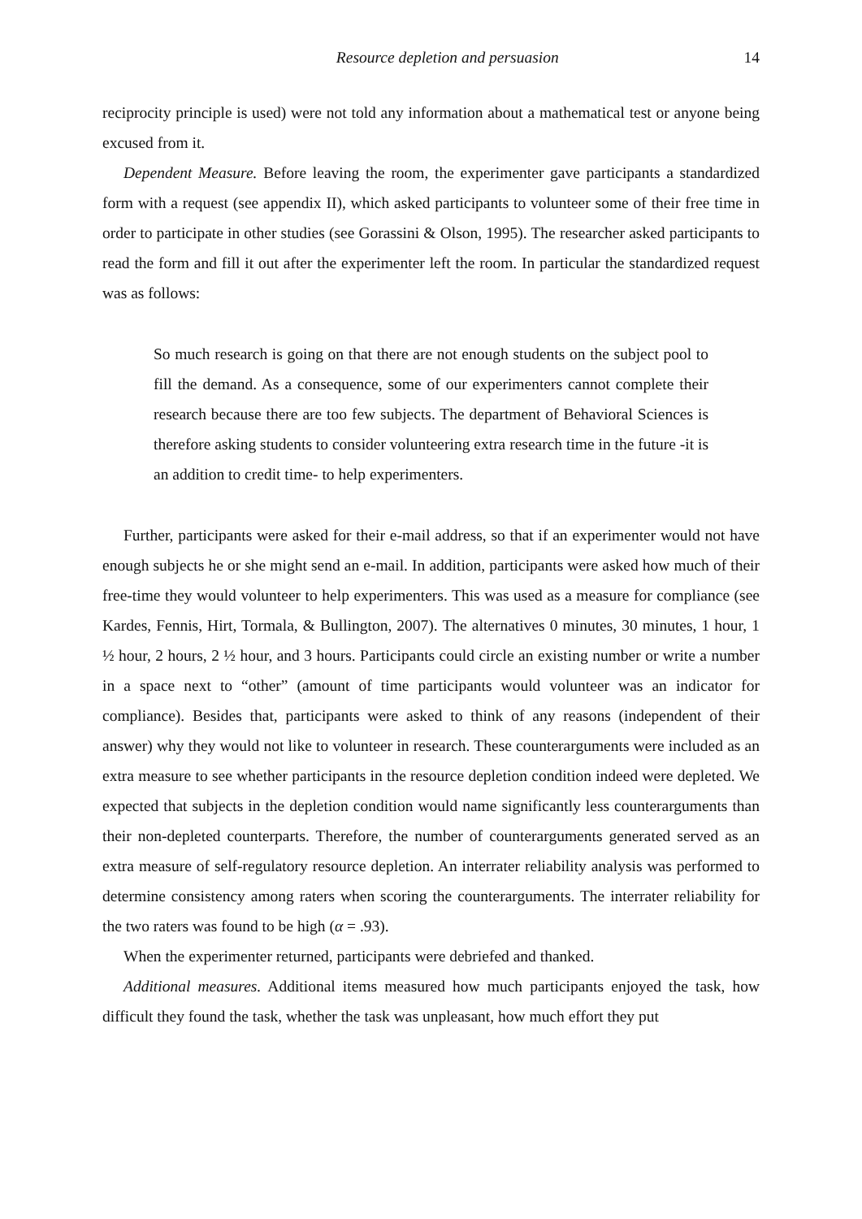Resource depletion and persuasion 14
reciprocity principle is used) were not told any information about a mathematical test or anyone being excused from it.
Dependent Measure. Before leaving the room, the experimenter gave participants a standardized form with a request (see appendix II), which asked participants to volunteer some of their free time in order to participate in other studies (see Gorassini & Olson, 1995). The researcher asked participants to read the form and fill it out after the experimenter left the room. In particular the standardized request was as follows:
So much research is going on that there are not enough students on the subject pool to fill the demand. As a consequence, some of our experimenters cannot complete their research because there are too few subjects. The department of Behavioral Sciences is therefore asking students to consider volunteering extra research time in the future -it is an addition to credit time- to help experimenters.
Further, participants were asked for their e-mail address, so that if an experimenter would not have enough subjects he or she might send an e-mail. In addition, participants were asked how much of their free-time they would volunteer to help experimenters. This was used as a measure for compliance (see Kardes, Fennis, Hirt, Tormala, & Bullington, 2007). The alternatives 0 minutes, 30 minutes, 1 hour, 1 ½ hour, 2 hours, 2 ½ hour, and 3 hours. Participants could circle an existing number or write a number in a space next to “other” (amount of time participants would volunteer was an indicator for compliance). Besides that, participants were asked to think of any reasons (independent of their answer) why they would not like to volunteer in research. These counterarguments were included as an extra measure to see whether participants in the resource depletion condition indeed were depleted. We expected that subjects in the depletion condition would name significantly less counterarguments than their non-depleted counterparts. Therefore, the number of counterarguments generated served as an extra measure of self-regulatory resource depletion. An interrater reliability analysis was performed to determine consistency among raters when scoring the counterarguments. The interrater reliability for the two raters was found to be high (α = .93).
When the experimenter returned, participants were debriefed and thanked.
Additional measures. Additional items measured how much participants enjoyed the task, how difficult they found the task, whether the task was unpleasant, how much effort they put